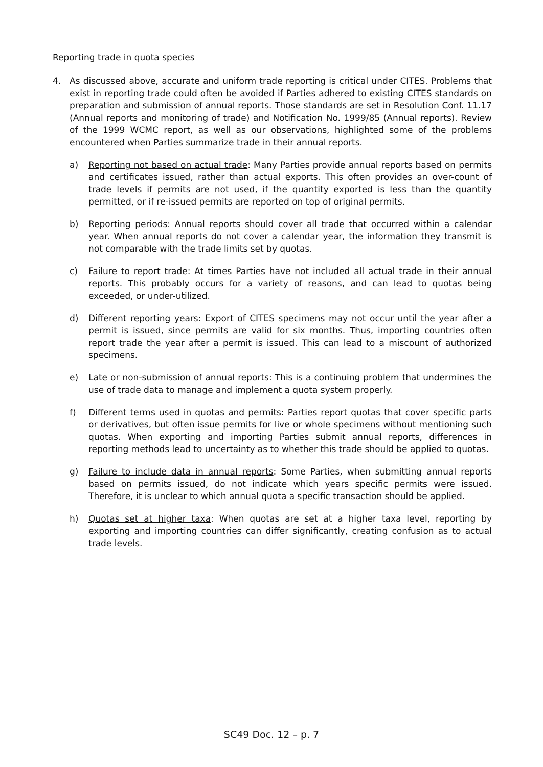Reporting trade in quota species
4. As discussed above, accurate and uniform trade reporting is critical under CITES. Problems that exist in reporting trade could often be avoided if Parties adhered to existing CITES standards on preparation and submission of annual reports. Those standards are set in Resolution Conf. 11.17 (Annual reports and monitoring of trade) and Notification No. 1999/85 (Annual reports). Review of the 1999 WCMC report, as well as our observations, highlighted some of the problems encountered when Parties summarize trade in their annual reports.
a) Reporting not based on actual trade: Many Parties provide annual reports based on permits and certificates issued, rather than actual exports. This often provides an over-count of trade levels if permits are not used, if the quantity exported is less than the quantity permitted, or if re-issued permits are reported on top of original permits.
b) Reporting periods: Annual reports should cover all trade that occurred within a calendar year. When annual reports do not cover a calendar year, the information they transmit is not comparable with the trade limits set by quotas.
c) Failure to report trade: At times Parties have not included all actual trade in their annual reports. This probably occurs for a variety of reasons, and can lead to quotas being exceeded, or under-utilized.
d) Different reporting years: Export of CITES specimens may not occur until the year after a permit is issued, since permits are valid for six months. Thus, importing countries often report trade the year after a permit is issued. This can lead to a miscount of authorized specimens.
e) Late or non-submission of annual reports: This is a continuing problem that undermines the use of trade data to manage and implement a quota system properly.
f) Different terms used in quotas and permits: Parties report quotas that cover specific parts or derivatives, but often issue permits for live or whole specimens without mentioning such quotas. When exporting and importing Parties submit annual reports, differences in reporting methods lead to uncertainty as to whether this trade should be applied to quotas.
g) Failure to include data in annual reports: Some Parties, when submitting annual reports based on permits issued, do not indicate which years specific permits were issued. Therefore, it is unclear to which annual quota a specific transaction should be applied.
h) Quotas set at higher taxa: When quotas are set at a higher taxa level, reporting by exporting and importing countries can differ significantly, creating confusion as to actual trade levels.
SC49 Doc. 12 – p. 7